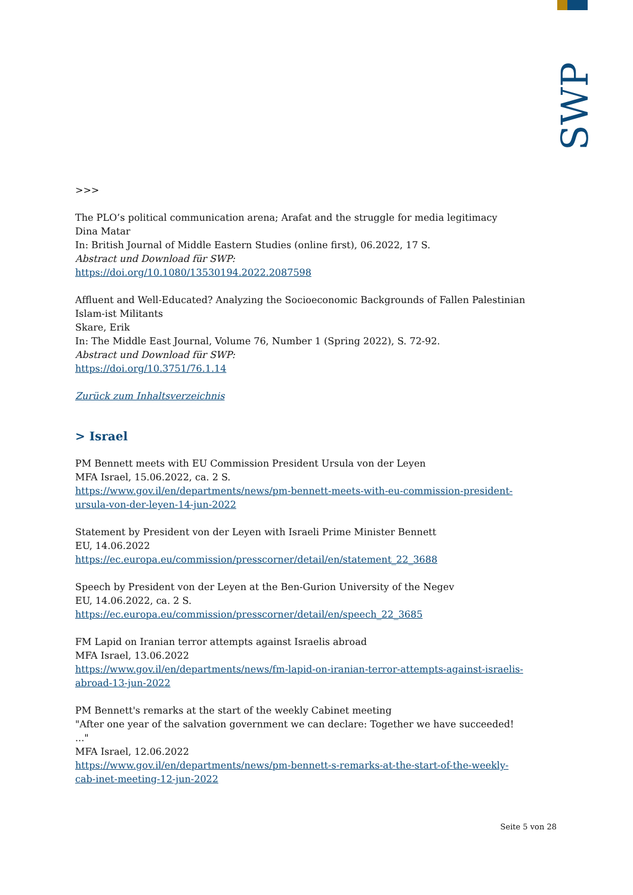SWP
>>>
The PLO’s political communication arena; Arafat and the struggle for media legitimacy
Dina Matar
In: British Journal of Middle Eastern Studies (online first), 06.2022, 17 S.
Abstract und Download für SWP:
https://doi.org/10.1080/13530194.2022.2087598
Affluent and Well-Educated? Analyzing the Socioeconomic Backgrounds of Fallen Palestinian Islam-ist Militants
Skare, Erik
In: The Middle East Journal, Volume 76, Number 1 (Spring 2022), S. 72-92.
Abstract und Download für SWP:
https://doi.org/10.3751/76.1.14
Zurück zum Inhaltsverzeichnis
> Israel
PM Bennett meets with EU Commission President Ursula von der Leyen
MFA Israel, 15.06.2022, ca. 2 S.
https://www.gov.il/en/departments/news/pm-bennett-meets-with-eu-commission-president-ursula-von-der-leyen-14-jun-2022
Statement by President von der Leyen with Israeli Prime Minister Bennett
EU, 14.06.2022
https://ec.europa.eu/commission/presscorner/detail/en/statement_22_3688
Speech by President von der Leyen at the Ben-Gurion University of the Negev
EU, 14.06.2022, ca. 2 S.
https://ec.europa.eu/commission/presscorner/detail/en/speech_22_3685
FM Lapid on Iranian terror attempts against Israelis abroad
MFA Israel, 13.06.2022
https://www.gov.il/en/departments/news/fm-lapid-on-iranian-terror-attempts-against-israelis-abroad-13-jun-2022
PM Bennett's remarks at the start of the weekly Cabinet meeting
"After one year of the salvation government we can declare: Together we have succeeded! ..."
MFA Israel, 12.06.2022
https://www.gov.il/en/departments/news/pm-bennett-s-remarks-at-the-start-of-the-weekly-cab-inet-meeting-12-jun-2022
Seite 5 von 28